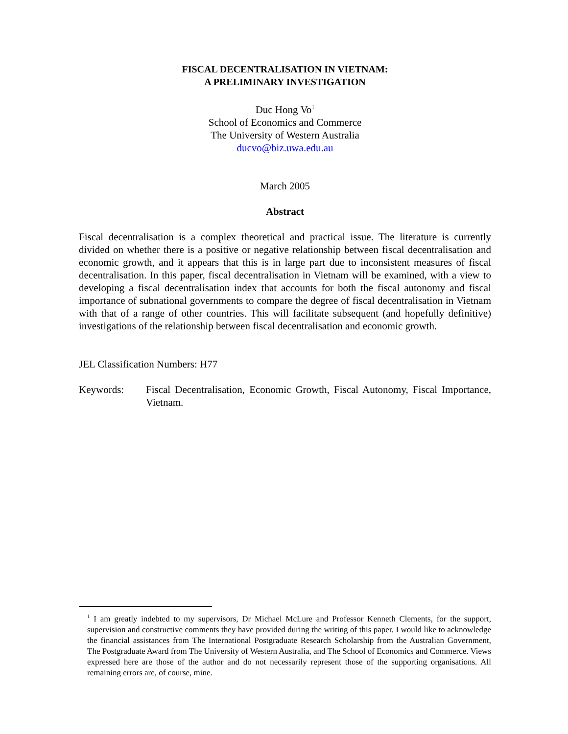FISCAL DECENTRALISATION IN VIETNAM:
A PRELIMINARY INVESTIGATION
Duc Hong Vo<sup>1</sup>
School of Economics and Commerce
The University of Western Australia
ducvo@biz.uwa.edu.au
March 2005
Abstract
Fiscal decentralisation is a complex theoretical and practical issue. The literature is currently divided on whether there is a positive or negative relationship between fiscal decentralisation and economic growth, and it appears that this is in large part due to inconsistent measures of fiscal decentralisation. In this paper, fiscal decentralisation in Vietnam will be examined, with a view to developing a fiscal decentralisation index that accounts for both the fiscal autonomy and fiscal importance of subnational governments to compare the degree of fiscal decentralisation in Vietnam with that of a range of other countries. This will facilitate subsequent (and hopefully definitive) investigations of the relationship between fiscal decentralisation and economic growth.
JEL Classification Numbers: H77
Keywords: Fiscal Decentralisation, Economic Growth, Fiscal Autonomy, Fiscal Importance, Vietnam.
<sup>1</sup> I am greatly indebted to my supervisors, Dr Michael McLure and Professor Kenneth Clements, for the support, supervision and constructive comments they have provided during the writing of this paper. I would like to acknowledge the financial assistances from The International Postgraduate Research Scholarship from the Australian Government, The Postgraduate Award from The University of Western Australia, and The School of Economics and Commerce. Views expressed here are those of the author and do not necessarily represent those of the supporting organisations. All remaining errors are, of course, mine.